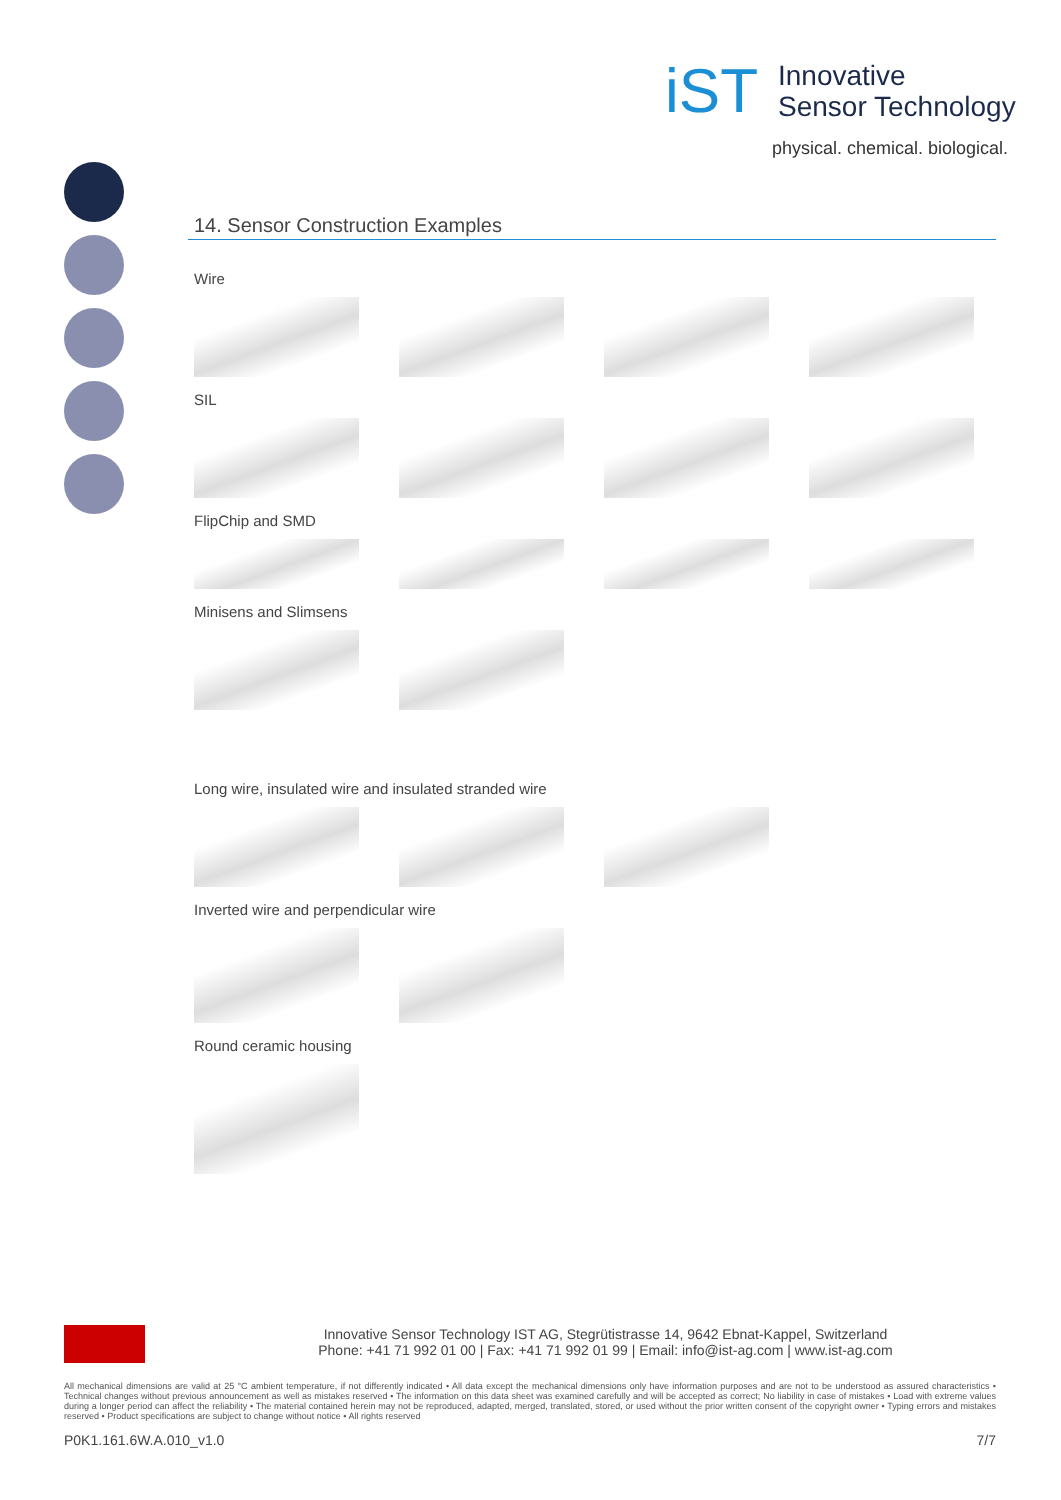iST
Innovative
Sensor Technology
physical. chemical. biological.
14. Sensor Construction Examples
Wire
SIL
FlipChip and SMD
Minisens and Slimsens
Long wire, insulated wire and insulated stranded wire
Inverted wire and perpendicular wire
Round ceramic housing
Innovative Sensor Technology IST AG, Stegrütistrasse 14, 9642 Ebnat-Kappel, Switzerland
Phone: +41 71 992 01 00 | Fax: +41 71 992 01 99 | Email: info@ist-ag.com | www.ist-ag.com
All mechanical dimensions are valid at 25 °C ambient temperature, if not differently indicated • All data except the mechanical dimensions only have information purposes and are not to be understood as assured characteristics • Technical changes without previous announcement as well as mistakes reserved • The information on this data sheet was examined carefully and will be accepted as correct; No liability in case of mistakes • Load with extreme values during a longer period can affect the reliability • The material contained herein may not be reproduced, adapted, merged, translated, stored, or used without the prior written consent of the copyright owner • Typing errors and mistakes reserved • Product specifications are subject to change without notice • All rights reserved
P0K1.161.6W.A.010_v1.0 7/7